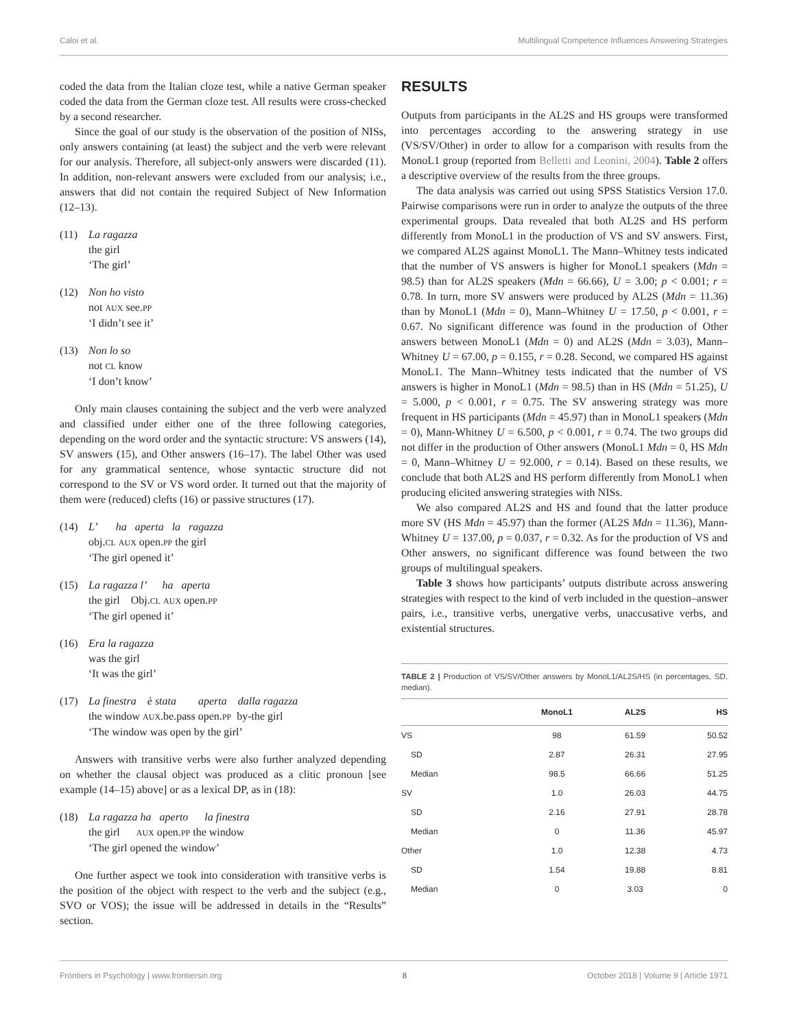Caloi et al. Multilingual Competence Influences Answering Strategies
coded the data from the Italian cloze test, while a native German speaker coded the data from the German cloze test. All results were cross-checked by a second researcher.
Since the goal of our study is the observation of the position of NISs, only answers containing (at least) the subject and the verb were relevant for our analysis. Therefore, all subject-only answers were discarded (11). In addition, non-relevant answers were excluded from our analysis; i.e., answers that did not contain the required Subject of New Information (12–13).
(11) La ragazza
the girl
‘The girl’
(12) Non ho visto
not AUX see.PP
‘I didn’t see it’
(13) Non lo so
not CL know
‘I don’t know’
Only main clauses containing the subject and the verb were analyzed and classified under either one of the three following categories, depending on the word order and the syntactic structure: VS answers (14), SV answers (15), and Other answers (16–17). The label Other was used for any grammatical sentence, whose syntactic structure did not correspond to the SV or VS word order. It turned out that the majority of them were (reduced) clefts (16) or passive structures (17).
(14) L’ ha aperta la ragazza
obj.CL AUX open.PP the girl
‘The girl opened it’
(15) La ragazza l’ ha aperta
the girl Obj.CL AUX open.PP
‘The girl opened it’
(16) Era la ragazza
was the girl
‘It was the girl’
(17) La finestra è stata aperta dalla ragazza
the window AUX.be.pass open.PP by-the girl
‘The window was open by the girl’
Answers with transitive verbs were also further analyzed depending on whether the clausal object was produced as a clitic pronoun [see example (14–15) above] or as a lexical DP, as in (18):
(18) La ragazza ha aperto la finestra
the girl AUX open.PP the window
‘The girl opened the window’
One further aspect we took into consideration with transitive verbs is the position of the object with respect to the verb and the subject (e.g., SVO or VOS); the issue will be addressed in details in the “Results” section.
RESULTS
Outputs from participants in the AL2S and HS groups were transformed into percentages according to the answering strategy in use (VS/SV/Other) in order to allow for a comparison with results from the MonoL1 group (reported from Belletti and Leonini, 2004). Table 2 offers a descriptive overview of the results from the three groups.
The data analysis was carried out using SPSS Statistics Version 17.0. Pairwise comparisons were run in order to analyze the outputs of the three experimental groups. Data revealed that both AL2S and HS perform differently from MonoL1 in the production of VS and SV answers. First, we compared AL2S against MonoL1. The Mann–Whitney tests indicated that the number of VS answers is higher for MonoL1 speakers (Mdn = 98.5) than for AL2S speakers (Mdn = 66.66), U = 3.00; p < 0.001; r = 0.78. In turn, more SV answers were produced by AL2S (Mdn = 11.36) than by MonoL1 (Mdn = 0), Mann–Whitney U = 17.50, p < 0.001, r = 0.67. No significant difference was found in the production of Other answers between MonoL1 (Mdn = 0) and AL2S (Mdn = 3.03), Mann–Whitney U = 67.00, p = 0.155, r = 0.28. Second, we compared HS against MonoL1. The Mann–Whitney tests indicated that the number of VS answers is higher in MonoL1 (Mdn = 98.5) than in HS (Mdn = 51.25), U = 5.000, p < 0.001, r = 0.75. The SV answering strategy was more frequent in HS participants (Mdn = 45.97) than in MonoL1 speakers (Mdn = 0), Mann-Whitney U = 6.500, p < 0.001, r = 0.74. The two groups did not differ in the production of Other answers (MonoL1 Mdn = 0, HS Mdn = 0, Mann–Whitney U = 92.000, r = 0.14). Based on these results, we conclude that both AL2S and HS perform differently from MonoL1 when producing elicited answering strategies with NISs.
We also compared AL2S and HS and found that the latter produce more SV (HS Mdn = 45.97) than the former (AL2S Mdn = 11.36), Mann-Whitney U = 137.00, p = 0.037, r = 0.32. As for the production of VS and Other answers, no significant difference was found between the two groups of multilingual speakers.
Table 3 shows how participants’ outputs distribute across answering strategies with respect to the kind of verb included in the question–answer pairs, i.e., transitive verbs, unergative verbs, unaccusative verbs, and existential structures.
TABLE 2 | Production of VS/SV/Other answers by MonoL1/AL2S/HS (in percentages, SD, median).
| | MonoL1 | AL2S | HS |
| --- | --- | --- | --- |
| VS | 98 | 61.59 | 50.52 |
| SD | 2.87 | 26.31 | 27.95 |
| Median | 98.5 | 66.66 | 51.25 |
| SV | 1.0 | 26.03 | 44.75 |
| SD | 2.16 | 27.91 | 28.78 |
| Median | 0 | 11.36 | 45.97 |
| Other | 1.0 | 12.38 | 4.73 |
| SD | 1.54 | 19.88 | 8.81 |
| Median | 0 | 3.03 | 0 |
Frontiers in Psychology | www.frontiersin.org 8 October 2018 | Volume 9 | Article 1971